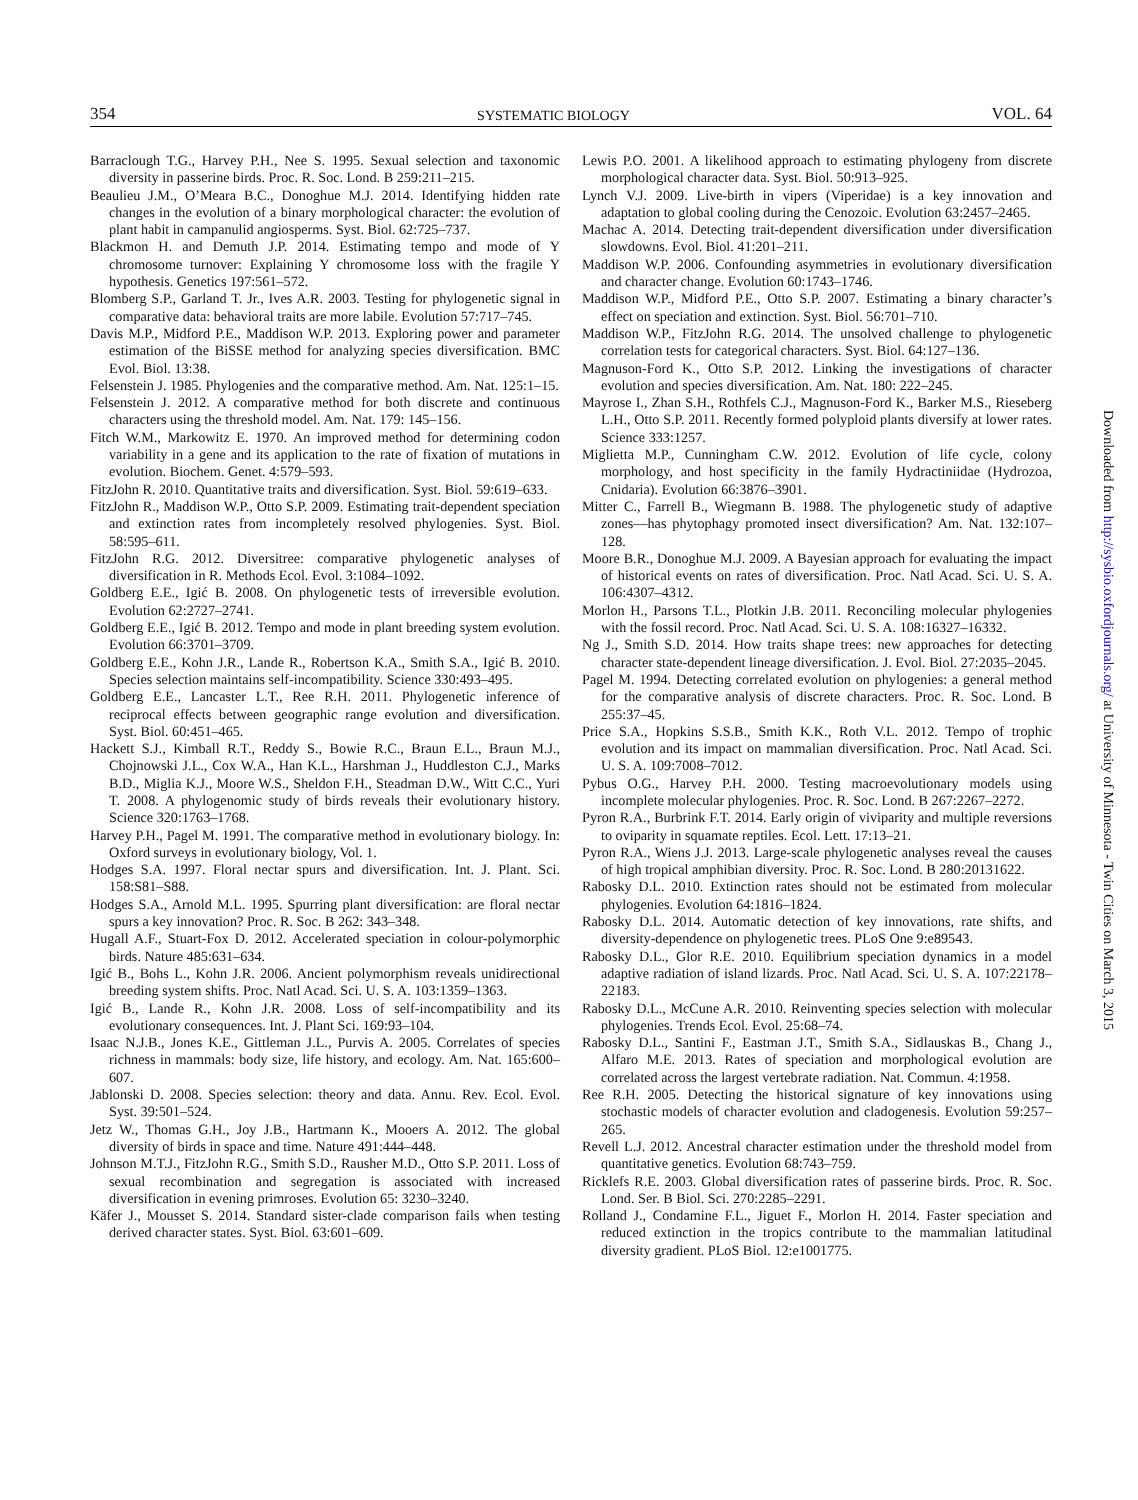354 SYSTEMATIC BIOLOGY VOL. 64
Barraclough T.G., Harvey P.H., Nee S. 1995. Sexual selection and taxonomic diversity in passerine birds. Proc. R. Soc. Lond. B 259:211–215.
Beaulieu J.M., O’Meara B.C., Donoghue M.J. 2014. Identifying hidden rate changes in the evolution of a binary morphological character: the evolution of plant habit in campanulid angiosperms. Syst. Biol. 62:725–737.
Blackmon H. and Demuth J.P. 2014. Estimating tempo and mode of Y chromosome turnover: Explaining Y chromosome loss with the fragile Y hypothesis. Genetics 197:561–572.
Blomberg S.P., Garland T. Jr., Ives A.R. 2003. Testing for phylogenetic signal in comparative data: behavioral traits are more labile. Evolution 57:717–745.
Davis M.P., Midford P.E., Maddison W.P. 2013. Exploring power and parameter estimation of the BiSSE method for analyzing species diversification. BMC Evol. Biol. 13:38.
Felsenstein J. 1985. Phylogenies and the comparative method. Am. Nat. 125:1–15.
Felsenstein J. 2012. A comparative method for both discrete and continuous characters using the threshold model. Am. Nat. 179: 145–156.
Fitch W.M., Markowitz E. 1970. An improved method for determining codon variability in a gene and its application to the rate of fixation of mutations in evolution. Biochem. Genet. 4:579–593.
FitzJohn R. 2010. Quantitative traits and diversification. Syst. Biol. 59:619–633.
FitzJohn R., Maddison W.P., Otto S.P. 2009. Estimating trait-dependent speciation and extinction rates from incompletely resolved phylogenies. Syst. Biol. 58:595–611.
FitzJohn R.G. 2012. Diversitree: comparative phylogenetic analyses of diversification in R. Methods Ecol. Evol. 3:1084–1092.
Goldberg E.E., Igić B. 2008. On phylogenetic tests of irreversible evolution. Evolution 62:2727–2741.
Goldberg E.E., Igić B. 2012. Tempo and mode in plant breeding system evolution. Evolution 66:3701–3709.
Goldberg E.E., Kohn J.R., Lande R., Robertson K.A., Smith S.A., Igić B. 2010. Species selection maintains self-incompatibility. Science 330:493–495.
Goldberg E.E., Lancaster L.T., Ree R.H. 2011. Phylogenetic inference of reciprocal effects between geographic range evolution and diversification. Syst. Biol. 60:451–465.
Hackett S.J., Kimball R.T., Reddy S., Bowie R.C., Braun E.L., Braun M.J., Chojnowski J.L., Cox W.A., Han K.L., Harshman J., Huddleston C.J., Marks B.D., Miglia K.J., Moore W.S., Sheldon F.H., Steadman D.W., Witt C.C., Yuri T. 2008. A phylogenomic study of birds reveals their evolutionary history. Science 320:1763–1768.
Harvey P.H., Pagel M. 1991. The comparative method in evolutionary biology. In: Oxford surveys in evolutionary biology, Vol. 1.
Hodges S.A. 1997. Floral nectar spurs and diversification. Int. J. Plant. Sci. 158:S81–S88.
Hodges S.A., Arnold M.L. 1995. Spurring plant diversification: are floral nectar spurs a key innovation? Proc. R. Soc. B 262: 343–348.
Hugall A.F., Stuart-Fox D. 2012. Accelerated speciation in colour-polymorphic birds. Nature 485:631–634.
Igić B., Bohs L., Kohn J.R. 2006. Ancient polymorphism reveals unidirectional breeding system shifts. Proc. Natl Acad. Sci. U. S. A. 103:1359–1363.
Igić B., Lande R., Kohn J.R. 2008. Loss of self-incompatibility and its evolutionary consequences. Int. J. Plant Sci. 169:93–104.
Isaac N.J.B., Jones K.E., Gittleman J.L., Purvis A. 2005. Correlates of species richness in mammals: body size, life history, and ecology. Am. Nat. 165:600–607.
Jablonski D. 2008. Species selection: theory and data. Annu. Rev. Ecol. Evol. Syst. 39:501–524.
Jetz W., Thomas G.H., Joy J.B., Hartmann K., Mooers A. 2012. The global diversity of birds in space and time. Nature 491:444–448.
Johnson M.T.J., FitzJohn R.G., Smith S.D., Rausher M.D., Otto S.P. 2011. Loss of sexual recombination and segregation is associated with increased diversification in evening primroses. Evolution 65: 3230–3240.
Käfer J., Mousset S. 2014. Standard sister-clade comparison fails when testing derived character states. Syst. Biol. 63:601–609.
Lewis P.O. 2001. A likelihood approach to estimating phylogeny from discrete morphological character data. Syst. Biol. 50:913–925.
Lynch V.J. 2009. Live-birth in vipers (Viperidae) is a key innovation and adaptation to global cooling during the Cenozoic. Evolution 63:2457–2465.
Machac A. 2014. Detecting trait-dependent diversification under diversification slowdowns. Evol. Biol. 41:201–211.
Maddison W.P. 2006. Confounding asymmetries in evolutionary diversification and character change. Evolution 60:1743–1746.
Maddison W.P., Midford P.E., Otto S.P. 2007. Estimating a binary character’s effect on speciation and extinction. Syst. Biol. 56:701–710.
Maddison W.P., FitzJohn R.G. 2014. The unsolved challenge to phylogenetic correlation tests for categorical characters. Syst. Biol. 64:127–136.
Magnuson-Ford K., Otto S.P. 2012. Linking the investigations of character evolution and species diversification. Am. Nat. 180: 222–245.
Mayrose I., Zhan S.H., Rothfels C.J., Magnuson-Ford K., Barker M.S., Rieseberg L.H., Otto S.P. 2011. Recently formed polyploid plants diversify at lower rates. Science 333:1257.
Miglietta M.P., Cunningham C.W. 2012. Evolution of life cycle, colony morphology, and host specificity in the family Hydractiniidae (Hydrozoa, Cnidaria). Evolution 66:3876–3901.
Mitter C., Farrell B., Wiegmann B. 1988. The phylogenetic study of adaptive zones—has phytophagy promoted insect diversification? Am. Nat. 132:107–128.
Moore B.R., Donoghue M.J. 2009. A Bayesian approach for evaluating the impact of historical events on rates of diversification. Proc. Natl Acad. Sci. U. S. A. 106:4307–4312.
Morlon H., Parsons T.L., Plotkin J.B. 2011. Reconciling molecular phylogenies with the fossil record. Proc. Natl Acad. Sci. U. S. A. 108:16327–16332.
Ng J., Smith S.D. 2014. How traits shape trees: new approaches for detecting character state-dependent lineage diversification. J. Evol. Biol. 27:2035–2045.
Pagel M. 1994. Detecting correlated evolution on phylogenies: a general method for the comparative analysis of discrete characters. Proc. R. Soc. Lond. B 255:37–45.
Price S.A., Hopkins S.S.B., Smith K.K., Roth V.L. 2012. Tempo of trophic evolution and its impact on mammalian diversification. Proc. Natl Acad. Sci. U. S. A. 109:7008–7012.
Pybus O.G., Harvey P.H. 2000. Testing macroevolutionary models using incomplete molecular phylogenies. Proc. R. Soc. Lond. B 267:2267–2272.
Pyron R.A., Burbrink F.T. 2014. Early origin of viviparity and multiple reversions to oviparity in squamate reptiles. Ecol. Lett. 17:13–21.
Pyron R.A., Wiens J.J. 2013. Large-scale phylogenetic analyses reveal the causes of high tropical amphibian diversity. Proc. R. Soc. Lond. B 280:20131622.
Rabosky D.L. 2010. Extinction rates should not be estimated from molecular phylogenies. Evolution 64:1816–1824.
Rabosky D.L. 2014. Automatic detection of key innovations, rate shifts, and diversity-dependence on phylogenetic trees. PLoS One 9:e89543.
Rabosky D.L., Glor R.E. 2010. Equilibrium speciation dynamics in a model adaptive radiation of island lizards. Proc. Natl Acad. Sci. U. S. A. 107:22178–22183.
Rabosky D.L., McCune A.R. 2010. Reinventing species selection with molecular phylogenies. Trends Ecol. Evol. 25:68–74.
Rabosky D.L., Santini F., Eastman J.T., Smith S.A., Sidlauskas B., Chang J., Alfaro M.E. 2013. Rates of speciation and morphological evolution are correlated across the largest vertebrate radiation. Nat. Commun. 4:1958.
Ree R.H. 2005. Detecting the historical signature of key innovations using stochastic models of character evolution and cladogenesis. Evolution 59:257–265.
Revell L.J. 2012. Ancestral character estimation under the threshold model from quantitative genetics. Evolution 68:743–759.
Ricklefs R.E. 2003. Global diversification rates of passerine birds. Proc. R. Soc. Lond. Ser. B Biol. Sci. 270:2285–2291.
Rolland J., Condamine F.L., Jiguet F., Morlon H. 2014. Faster speciation and reduced extinction in the tropics contribute to the mammalian latitudinal diversity gradient. PLoS Biol. 12:e1001775.
Downloaded from http://sysbio.oxfordjournals.org/ at University of Minnesota - Twin Cities on March 3, 2015